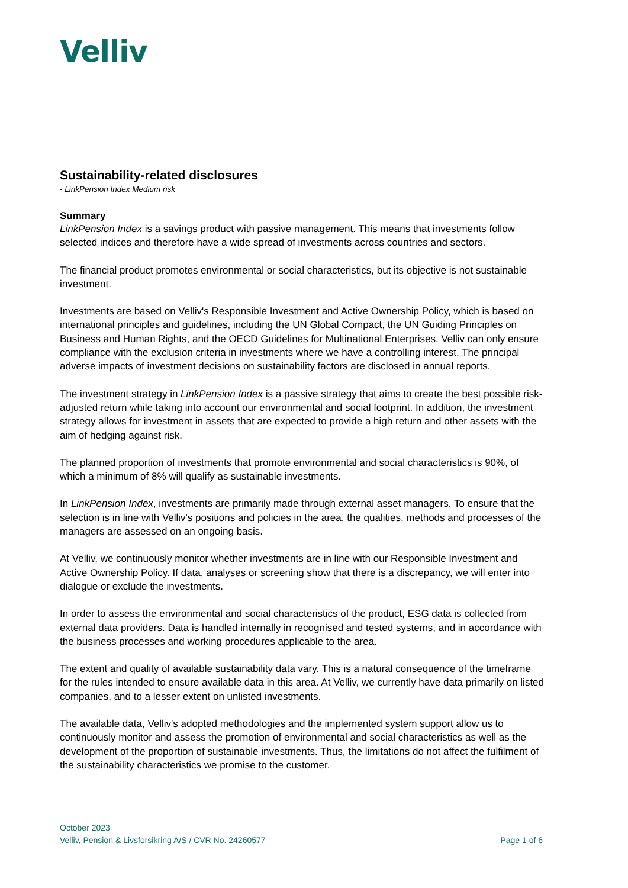Velliv
Sustainability-related disclosures
- LinkPension Index Medium risk
Summary
LinkPension Index is a savings product with passive management. This means that investments follow selected indices and therefore have a wide spread of investments across countries and sectors.
The financial product promotes environmental or social characteristics, but its objective is not sustainable investment.
Investments are based on Velliv's Responsible Investment and Active Ownership Policy, which is based on international principles and guidelines, including the UN Global Compact, the UN Guiding Principles on Business and Human Rights, and the OECD Guidelines for Multinational Enterprises. Velliv can only ensure compliance with the exclusion criteria in investments where we have a controlling interest. The principal adverse impacts of investment decisions on sustainability factors are disclosed in annual reports.
The investment strategy in LinkPension Index is a passive strategy that aims to create the best possible risk-adjusted return while taking into account our environmental and social footprint. In addition, the investment strategy allows for investment in assets that are expected to provide a high return and other assets with the aim of hedging against risk.
The planned proportion of investments that promote environmental and social characteristics is 90%, of which a minimum of 8% will qualify as sustainable investments.
In LinkPension Index, investments are primarily made through external asset managers. To ensure that the selection is in line with Velliv's positions and policies in the area, the qualities, methods and processes of the managers are assessed on an ongoing basis.
At Velliv, we continuously monitor whether investments are in line with our Responsible Investment and Active Ownership Policy. If data, analyses or screening show that there is a discrepancy, we will enter into dialogue or exclude the investments.
In order to assess the environmental and social characteristics of the product, ESG data is collected from external data providers. Data is handled internally in recognised and tested systems, and in accordance with the business processes and working procedures applicable to the area.
The extent and quality of available sustainability data vary. This is a natural consequence of the timeframe for the rules intended to ensure available data in this area. At Velliv, we currently have data primarily on listed companies, and to a lesser extent on unlisted investments.
The available data, Velliv's adopted methodologies and the implemented system support allow us to continuously monitor and assess the promotion of environmental and social characteristics as well as the development of the proportion of sustainable investments. Thus, the limitations do not affect the fulfilment of the sustainability characteristics we promise to the customer.
October 2023
Velliv, Pension & Livsforsikring A/S / CVR No. 24260577 Page 1 of 6